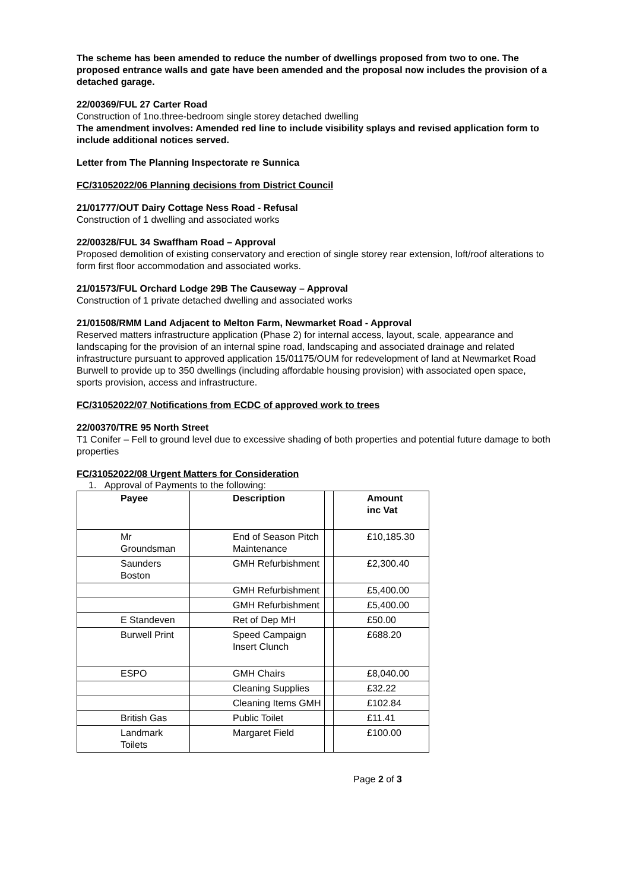The scheme has been amended to reduce the number of dwellings proposed from two to one. The proposed entrance walls and gate have been amended and the proposal now includes the provision of a detached garage.
22/00369/FUL 27 Carter Road
Construction of 1no.three-bedroom single storey detached dwelling
The amendment involves: Amended red line to include visibility splays and revised application form to include additional notices served.
Letter from The Planning Inspectorate re Sunnica
FC/31052022/06 Planning decisions from District Council
21/01777/OUT Dairy Cottage Ness Road - Refusal
Construction of 1 dwelling and associated works
22/00328/FUL 34 Swaffham Road – Approval
Proposed demolition of existing conservatory and erection of single storey rear extension, loft/roof alterations to form first floor accommodation and associated works.
21/01573/FUL Orchard Lodge 29B The Causeway – Approval
Construction of 1 private detached dwelling and associated works
21/01508/RMM Land Adjacent to Melton Farm, Newmarket Road - Approval
Reserved matters infrastructure application (Phase 2) for internal access, layout, scale, appearance and landscaping for the provision of an internal spine road, landscaping and associated drainage and related infrastructure pursuant to approved application 15/01175/OUM for redevelopment of land at Newmarket Road Burwell to provide up to 350 dwellings (including affordable housing provision) with associated open space, sports provision, access and infrastructure.
FC/31052022/07 Notifications from ECDC of approved work to trees
22/00370/TRE 95 North Street
T1 Conifer – Fell to ground level due to excessive shading of both properties and potential future damage to both properties
FC/31052022/08 Urgent Matters for Consideration
1. Approval of Payments to the following:
| Payee | Description | | Amount inc Vat |
| Mr Groundsman | End of Season Pitch Maintenance | | £10,185.30 |
| Saunders Boston | GMH Refurbishment | | £2,300.40 |
| | GMH Refurbishment | | £5,400.00 |
| | GMH Refurbishment | | £5,400.00 |
| E Standeven | Ret of Dep MH | | £50.00 |
| Burwell Print | Speed Campaign Insert Clunch | | £688.20 |
| ESPO | GMH Chairs | | £8,040.00 |
| | Cleaning Supplies | | £32.22 |
| | Cleaning Items GMH | | £102.84 |
| British Gas | Public Toilet | | £11.41 |
| Landmark Toilets | Margaret Field | | £100.00 |
Page 2 of 3